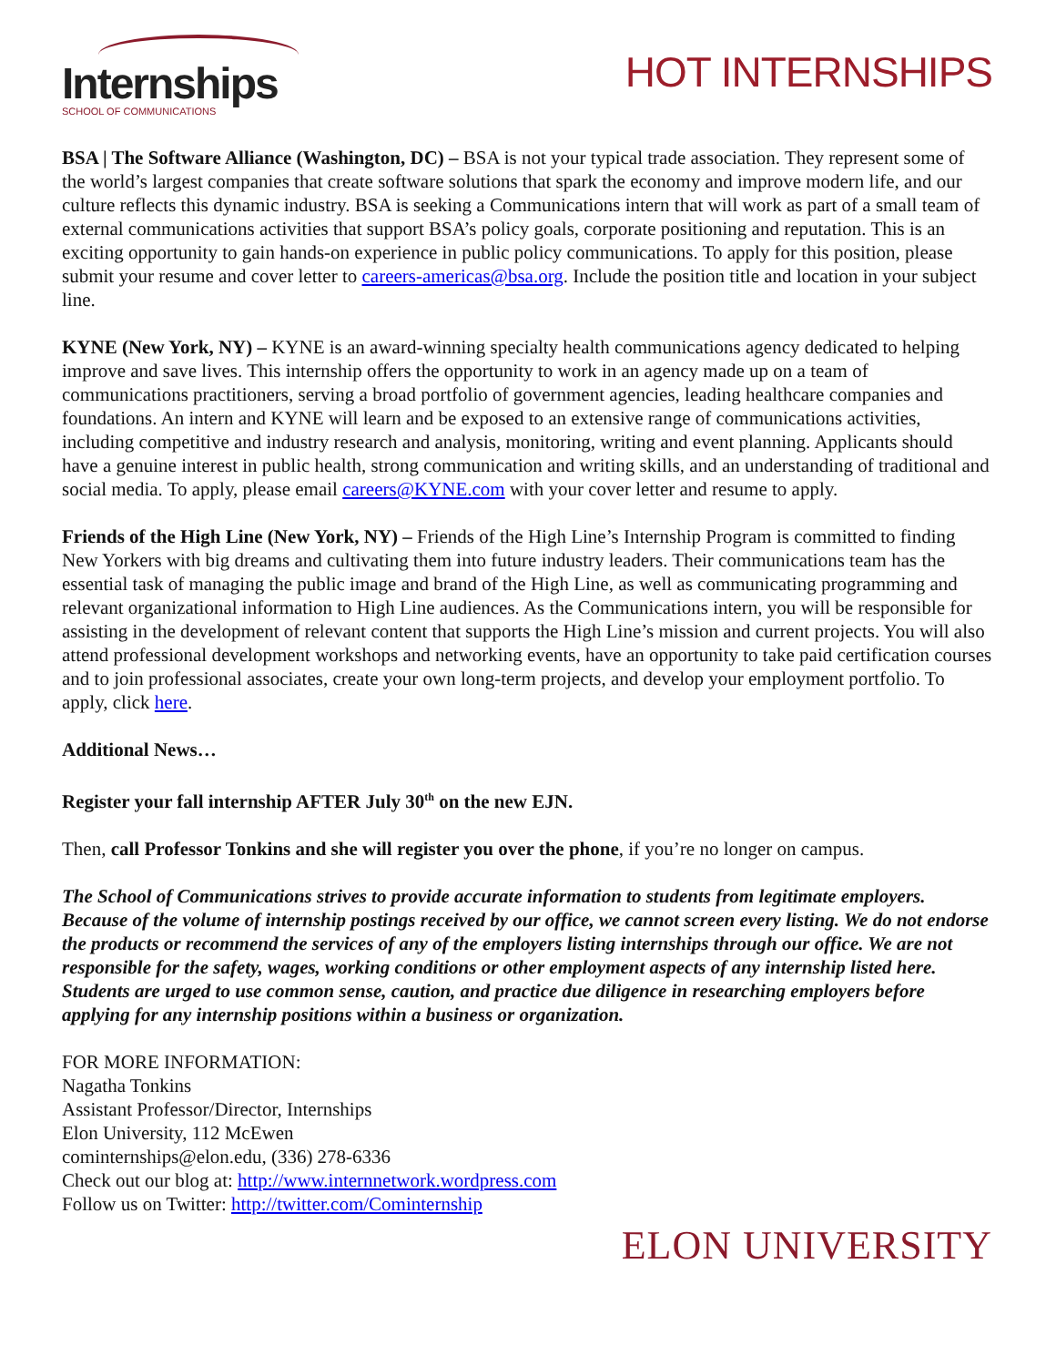Internships
SCHOOL OF COMMUNICATIONS
HOT INTERNSHIPS
BSA | The Software Alliance (Washington, DC) – BSA is not your typical trade association. They represent some of the world’s largest companies that create software solutions that spark the economy and improve modern life, and our culture reflects this dynamic industry. BSA is seeking a Communications intern that will work as part of a small team of external communications activities that support BSA’s policy goals, corporate positioning and reputation. This is an exciting opportunity to gain hands-on experience in public policy communications. To apply for this position, please submit your resume and cover letter to careers-americas@bsa.org. Include the position title and location in your subject line.
KYNE (New York, NY) – KYNE is an award-winning specialty health communications agency dedicated to helping improve and save lives. This internship offers the opportunity to work in an agency made up on a team of communications practitioners, serving a broad portfolio of government agencies, leading healthcare companies and foundations. An intern and KYNE will learn and be exposed to an extensive range of communications activities, including competitive and industry research and analysis, monitoring, writing and event planning. Applicants should have a genuine interest in public health, strong communication and writing skills, and an understanding of traditional and social media. To apply, please email careers@KYNE.com with your cover letter and resume to apply.
Friends of the High Line (New York, NY) – Friends of the High Line’s Internship Program is committed to finding New Yorkers with big dreams and cultivating them into future industry leaders. Their communications team has the essential task of managing the public image and brand of the High Line, as well as communicating programming and relevant organizational information to High Line audiences. As the Communications intern, you will be responsible for assisting in the development of relevant content that supports the High Line’s mission and current projects. You will also attend professional development workshops and networking events, have an opportunity to take paid certification courses and to join professional associates, create your own long-term projects, and develop your employment portfolio. To apply, click here.
Additional News…
Register your fall internship AFTER July 30<sup>th</sup> on the new EJN.
Then, call Professor Tonkins and she will register you over the phone, if you’re no longer on campus.
The School of Communications strives to provide accurate information to students from legitimate employers. Because of the volume of internship postings received by our office, we cannot screen every listing. We do not endorse the products or recommend the services of any of the employers listing internships through our office. We are not responsible for the safety, wages, working conditions or other employment aspects of any internship listed here. Students are urged to use common sense, caution, and practice due diligence in researching employers before applying for any internship positions within a business or organization.
FOR MORE INFORMATION:
Nagatha Tonkins
Assistant Professor/Director, Internships
Elon University, 112 McEwen
cominternships@elon.edu, (336) 278-6336
Check out our blog at: http://www.internnetwork.wordpress.com
Follow us on Twitter: http://twitter.com/Cominternship
ELON UNIVERSITY